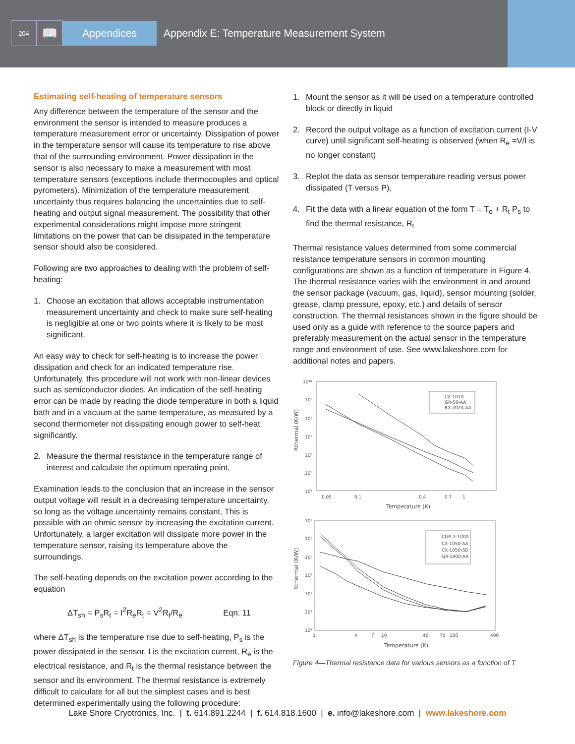204
📖
Appendices
Appendix E: Temperature Measurement System
Estimating self-heating of temperature sensors
Any difference between the temperature of the sensor and the environment the sensor is intended to measure produces a temperature measurement error or uncertainty. Dissipation of power in the temperature sensor will cause its temperature to rise above that of the surrounding environment. Power dissipation in the sensor is also necessary to make a measurement with most temperature sensors (exceptions include thermocouples and optical pyrometers). Minimization of the temperature measurement uncertainty thus requires balancing the uncertainties due to self-heating and output signal measurement. The possibility that other experimental considerations might impose more stringent limitations on the power that can be dissipated in the temperature sensor should also be considered.
Following are two approaches to dealing with the problem of self-heating:
1. Choose an excitation that allows acceptable instrumentation measurement uncertainty and check to make sure self-heating is negligible at one or two points where it is likely to be most significant.
An easy way to check for self-heating is to increase the power dissipation and check for an indicated temperature rise. Unfortunately, this procedure will not work with non-linear devices such as semiconductor diodes. An indication of the self-heating error can be made by reading the diode temperature in both a liquid bath and in a vacuum at the same temperature, as measured by a second thermometer not dissipating enough power to self-heat significantly.
2. Measure the thermal resistance in the temperature range of interest and calculate the optimum operating point.
Examination leads to the conclusion that an increase in the sensor output voltage will result in a decreasing temperature uncertainty, so long as the voltage uncertainty remains constant. This is possible with an ohmic sensor by increasing the excitation current. Unfortunately, a larger excitation will dissipate more power in the temperature sensor, raising its temperature above the surroundings.
The self-heating depends on the excitation power according to the equation
ΔT<sub>sh</sub> = P<sub>s</sub>R<sub>t</sub> = I<sup>2</sup>R<sub>e</sub>R<sub>t</sub> = V<sup>2</sup>R<sub>t</sub>/R<sub>e</sub> Eqn. 11
where ΔT<sub>sh</sub> is the temperature rise due to self-heating, P<sub>s</sub> is the power dissipated in the sensor, I is the excitation current, R<sub>e</sub> is the electrical resistance, and R<sub>t</sub> is the thermal resistance between the sensor and its environment. The thermal resistance is extremely difficult to calculate for all but the simplest cases and is best determined experimentally using the following procedure:
1. Mount the sensor as it will be used on a temperature controlled block or directly in liquid
2. Record the output voltage as a function of excitation current (I-V curve) until significant self-heating is observed (when R<sub>e</sub> =V/I is no longer constant)
3. Replot the data as sensor temperature reading versus power dissipated (T versus P),
4. Fit the data with a linear equation of the form T = T<sub>o</sub> + R<sub>t</sub> P<sub>s</sub> to find the thermal resistance, R<sub>t</sub>
Thermal resistance values determined from some commercial resistance temperature sensors in common mounting configurations are shown as a function of temperature in Figure 4. The thermal resistance varies with the environment in and around the sensor package (vacuum, gas, liquid), sensor mounting (solder, grease, clamp pressure, epoxy, etc.) and details of sensor construction. The thermal resistances shown in the figure should be used only as a guide with reference to the source papers and preferably measurement on the actual sensor in the temperature range and environment of use. See www.lakeshore.com for additional notes and papers.
10¹⁰
10⁹
10⁸
10⁷
10⁶
10⁵
10⁴
0.05
0.1
0.4
0.7
1
Temperature (K)
Rthermal (K/W)
CX-1010
GR-50-AA
RX-202A-AA
10⁷
10⁶
10⁵
10⁴
10³
10²
10¹
1
4
7
10
40
70
100
400
Temperature (K)
Rthermal (K/W)
CGR-1-1000
CX-1050-AA
CX-1050-SD
GR-1400-AA
Figure 4—Thermal resistance data for various sensors as a function of T
Lake Shore Cryotronics, Inc. | t. 614.891.2244 | f. 614.818.1600 | e. info@lakeshore.com | www.lakeshore.com